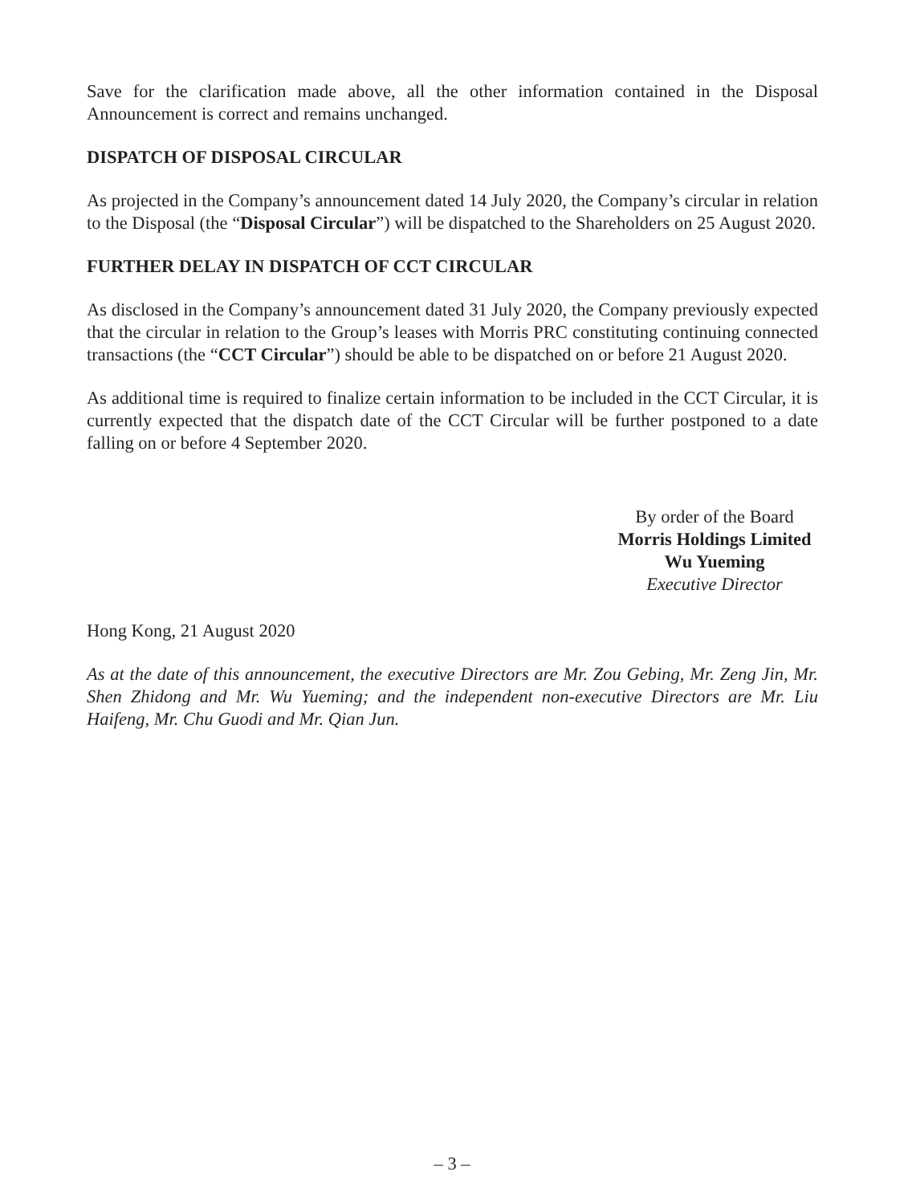Save for the clarification made above, all the other information contained in the Disposal Announcement is correct and remains unchanged.
DISPATCH OF DISPOSAL CIRCULAR
As projected in the Company’s announcement dated 14 July 2020, the Company’s circular in relation to the Disposal (the “Disposal Circular”) will be dispatched to the Shareholders on 25 August 2020.
FURTHER DELAY IN DISPATCH OF CCT CIRCULAR
As disclosed in the Company’s announcement dated 31 July 2020, the Company previously expected that the circular in relation to the Group’s leases with Morris PRC constituting continuing connected transactions (the “CCT Circular”) should be able to be dispatched on or before 21 August 2020.
As additional time is required to finalize certain information to be included in the CCT Circular, it is currently expected that the dispatch date of the CCT Circular will be further postponed to a date falling on or before 4 September 2020.
By order of the Board
Morris Holdings Limited
Wu Yueming
Executive Director
Hong Kong, 21 August 2020
As at the date of this announcement, the executive Directors are Mr. Zou Gebing, Mr. Zeng Jin, Mr. Shen Zhidong and Mr. Wu Yueming; and the independent non-executive Directors are Mr. Liu Haifeng, Mr. Chu Guodi and Mr. Qian Jun.
– 3 –